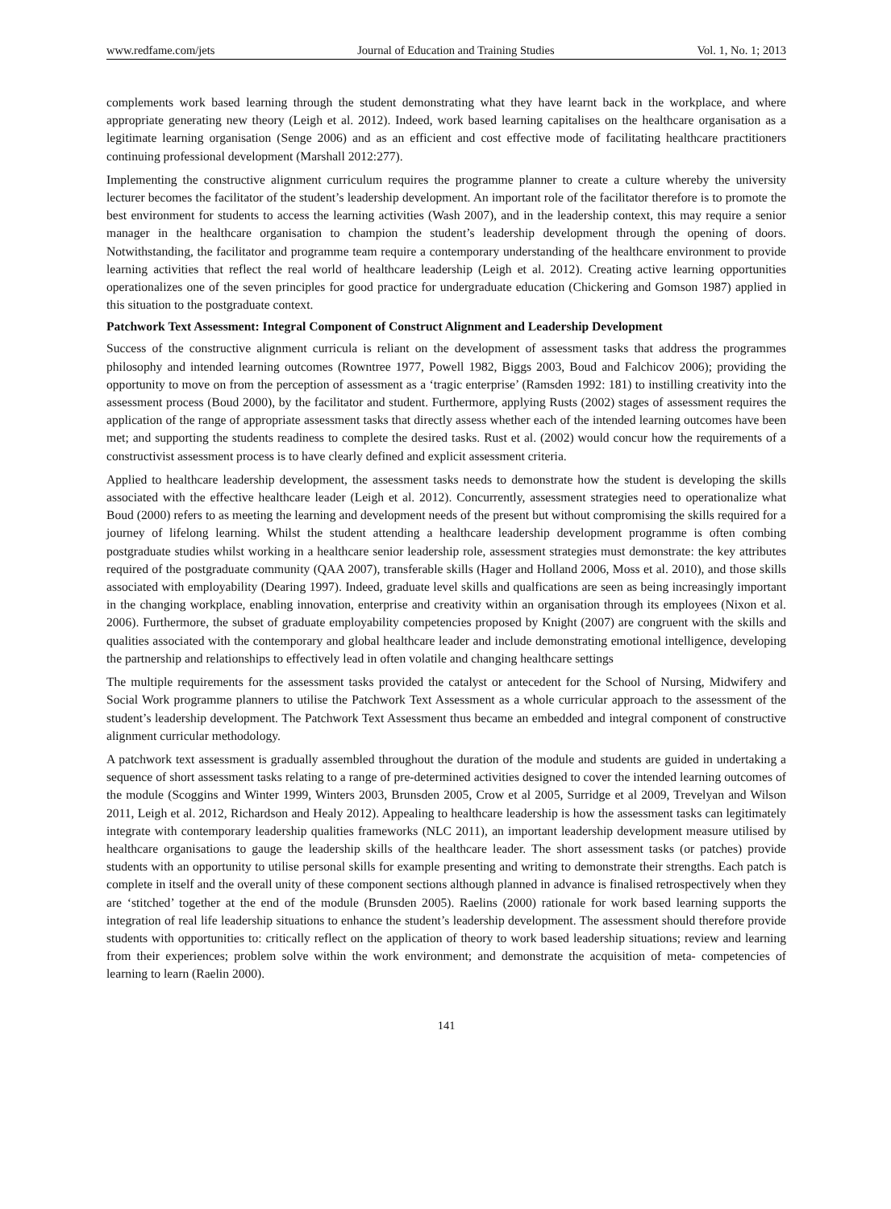www.redfame.com/jets Journal of Education and Training Studies Vol. 1, No. 1; 2013
complements work based learning through the student demonstrating what they have learnt back in the workplace, and where appropriate generating new theory (Leigh et al. 2012). Indeed, work based learning capitalises on the healthcare organisation as a legitimate learning organisation (Senge 2006) and as an efficient and cost effective mode of facilitating healthcare practitioners continuing professional development (Marshall 2012:277).
Implementing the constructive alignment curriculum requires the programme planner to create a culture whereby the university lecturer becomes the facilitator of the student’s leadership development. An important role of the facilitator therefore is to promote the best environment for students to access the learning activities (Wash 2007), and in the leadership context, this may require a senior manager in the healthcare organisation to champion the student’s leadership development through the opening of doors. Notwithstanding, the facilitator and programme team require a contemporary understanding of the healthcare environment to provide learning activities that reflect the real world of healthcare leadership (Leigh et al. 2012). Creating active learning opportunities operationalizes one of the seven principles for good practice for undergraduate education (Chickering and Gomson 1987) applied in this situation to the postgraduate context.
Patchwork Text Assessment: Integral Component of Construct Alignment and Leadership Development
Success of the constructive alignment curricula is reliant on the development of assessment tasks that address the programmes philosophy and intended learning outcomes (Rowntree 1977, Powell 1982, Biggs 2003, Boud and Falchicov 2006); providing the opportunity to move on from the perception of assessment as a ‘tragic enterprise’ (Ramsden 1992: 181) to instilling creativity into the assessment process (Boud 2000), by the facilitator and student. Furthermore, applying Rusts (2002) stages of assessment requires the application of the range of appropriate assessment tasks that directly assess whether each of the intended learning outcomes have been met; and supporting the students readiness to complete the desired tasks. Rust et al. (2002) would concur how the requirements of a constructivist assessment process is to have clearly defined and explicit assessment criteria.
Applied to healthcare leadership development, the assessment tasks needs to demonstrate how the student is developing the skills associated with the effective healthcare leader (Leigh et al. 2012). Concurrently, assessment strategies need to operationalize what Boud (2000) refers to as meeting the learning and development needs of the present but without compromising the skills required for a journey of lifelong learning. Whilst the student attending a healthcare leadership development programme is often combing postgraduate studies whilst working in a healthcare senior leadership role, assessment strategies must demonstrate: the key attributes required of the postgraduate community (QAA 2007), transferable skills (Hager and Holland 2006, Moss et al. 2010), and those skills associated with employability (Dearing 1997). Indeed, graduate level skills and qualfications are seen as being increasingly important in the changing workplace, enabling innovation, enterprise and creativity within an organisation through its employees (Nixon et al. 2006). Furthermore, the subset of graduate employability competencies proposed by Knight (2007) are congruent with the skills and qualities associated with the contemporary and global healthcare leader and include demonstrating emotional intelligence, developing the partnership and relationships to effectively lead in often volatile and changing healthcare settings
The multiple requirements for the assessment tasks provided the catalyst or antecedent for the School of Nursing, Midwifery and Social Work programme planners to utilise the Patchwork Text Assessment as a whole curricular approach to the assessment of the student’s leadership development. The Patchwork Text Assessment thus became an embedded and integral component of constructive alignment curricular methodology.
A patchwork text assessment is gradually assembled throughout the duration of the module and students are guided in undertaking a sequence of short assessment tasks relating to a range of pre-determined activities designed to cover the intended learning outcomes of the module (Scoggins and Winter 1999, Winters 2003, Brunsden 2005, Crow et al 2005, Surridge et al 2009, Trevelyan and Wilson 2011, Leigh et al. 2012, Richardson and Healy 2012). Appealing to healthcare leadership is how the assessment tasks can legitimately integrate with contemporary leadership qualities frameworks (NLC 2011), an important leadership development measure utilised by healthcare organisations to gauge the leadership skills of the healthcare leader. The short assessment tasks (or patches) provide students with an opportunity to utilise personal skills for example presenting and writing to demonstrate their strengths. Each patch is complete in itself and the overall unity of these component sections although planned in advance is finalised retrospectively when they are ‘stitched’ together at the end of the module (Brunsden 2005). Raelins (2000) rationale for work based learning supports the integration of real life leadership situations to enhance the student’s leadership development. The assessment should therefore provide students with opportunities to: critically reflect on the application of theory to work based leadership situations; review and learning from their experiences; problem solve within the work environment; and demonstrate the acquisition of meta- competencies of learning to learn (Raelin 2000).
141